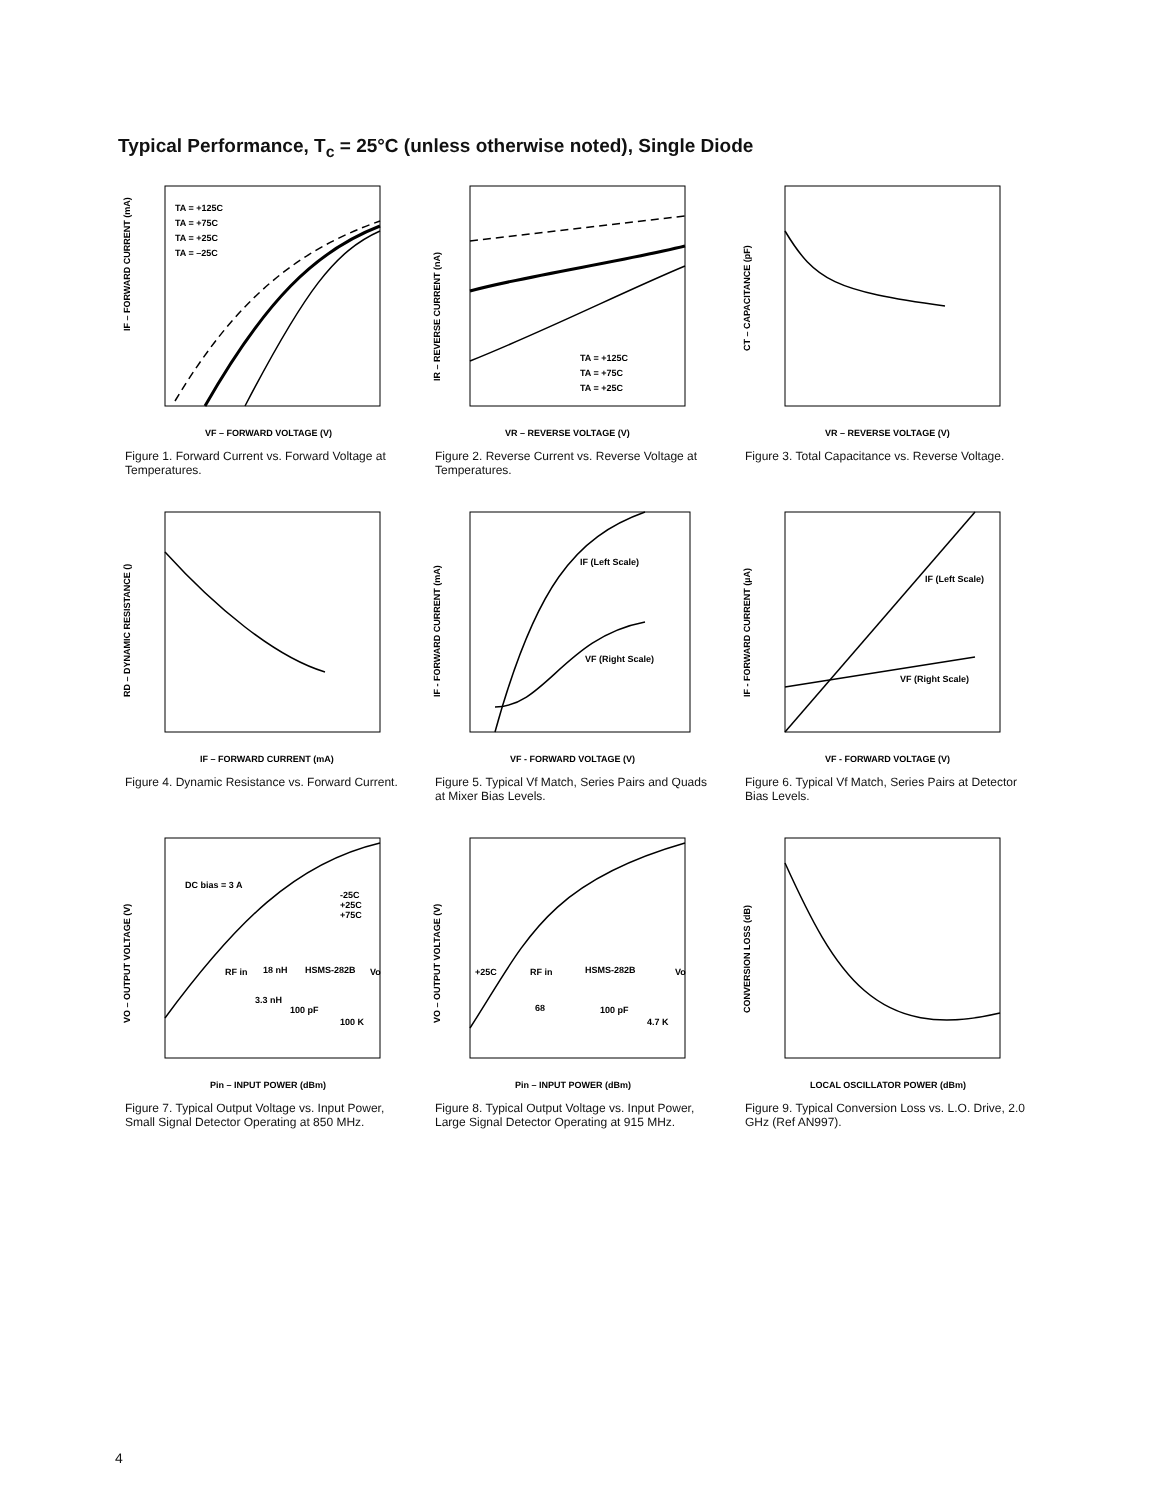Typical Performance, T<sub>c</sub> = 25°C (unless otherwise noted), Single Diode
IF – FORWARD CURRENT (mA)
VF – FORWARD VOLTAGE (V)
TA = +125C
TA = +75C
TA = +25C
TA = –25C
Figure 1. Forward Current vs. Forward Voltage at Temperatures.
IR – REVERSE CURRENT (nA)
VR – REVERSE VOLTAGE (V)
TA = +125C
TA = +75C
TA = +25C
Figure 2. Reverse Current vs. Reverse Voltage at Temperatures.
CT – CAPACITANCE (pF)
VR – REVERSE VOLTAGE (V)
Figure 3. Total Capacitance vs. Reverse Voltage.
RD – DYNAMIC RESISTANCE ()
IF – FORWARD CURRENT (mA)
Figure 4. Dynamic Resistance vs. Forward Current.
IF - FORWARD CURRENT (mA)
VF - FORWARD VOLTAGE (V)
IF (Left Scale)
VF (Right Scale)
Figure 5. Typical Vf Match, Series Pairs and Quads at Mixer Bias Levels.
IF - FORWARD CURRENT (µA)
VF - FORWARD VOLTAGE (V)
IF (Left Scale)
VF (Right Scale)
Figure 6. Typical Vf Match, Series Pairs at Detector Bias Levels.
VO – OUTPUT VOLTAGE (V)
Pin – INPUT POWER (dBm)
DC bias = 3 A
-25C
+25C
+75C
RF in
18 nH
HSMS-282B
Vo
3.3 nH
100 pF
100 K
Figure 7. Typical Output Voltage vs. Input Power, Small Signal Detector Operating at 850 MHz.
VO – OUTPUT VOLTAGE (V)
Pin – INPUT POWER (dBm)
+25C
RF in
HSMS-282B
Vo
68
100 pF
4.7 K
Figure 8. Typical Output Voltage vs. Input Power, Large Signal Detector Operating at 915 MHz.
CONVERSION LOSS (dB)
LOCAL OSCILLATOR POWER (dBm)
Figure 9. Typical Conversion Loss vs. L.O. Drive, 2.0 GHz (Ref AN997).
4